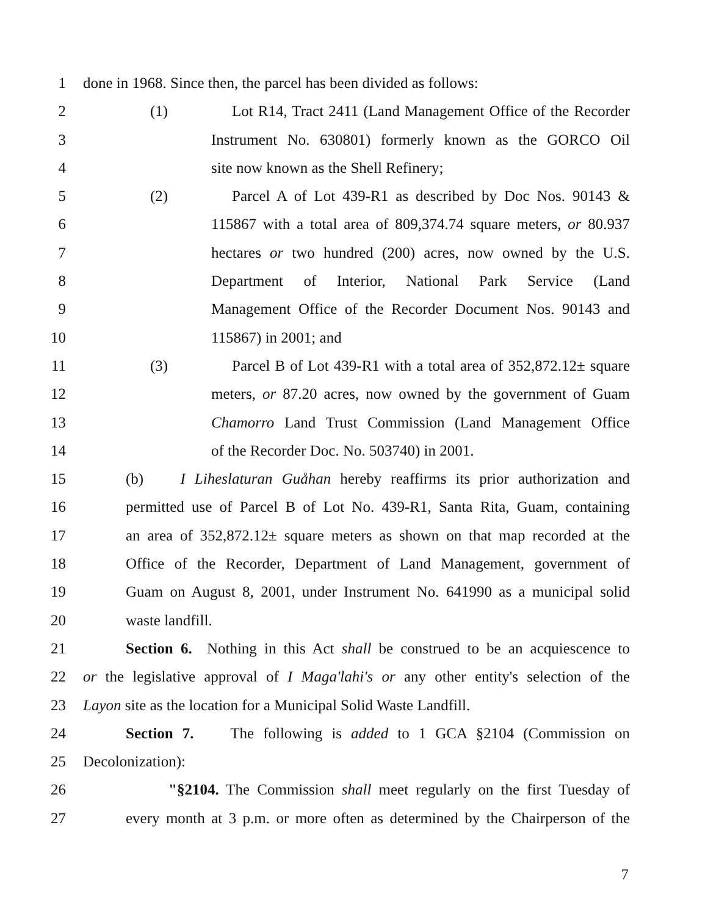1 done in 1968. Since then, the parcel has been divided as follows:
2 (1) Lot R14, Tract 2411 (Land Management Office of the Recorder
3 Instrument No. 630801) formerly known as the GORCO Oil
4 site now known as the Shell Refinery;
5 (2) Parcel A of Lot 439-R1 as described by Doc Nos. 90143 &
6 115867 with a total area of 809,374.74 square meters, or 80.937
7 hectares or two hundred (200) acres, now owned by the U.S.
8 Department of Interior, National Park Service (Land
9 Management Office of the Recorder Document Nos. 90143 and
10 115867) in 2001; and
11 (3) Parcel B of Lot 439-R1 with a total area of 352,872.12± square
12 meters, or 87.20 acres, now owned by the government of Guam
13 Chamorro Land Trust Commission (Land Management Office
14 of the Recorder Doc. No. 503740) in 2001.
15 (b) I Liheslaturan Guåhan hereby reaffirms its prior authorization and
16 permitted use of Parcel B of Lot No. 439-R1, Santa Rita, Guam, containing
17 an area of 352,872.12± square meters as shown on that map recorded at the
18 Office of the Recorder, Department of Land Management, government of
19 Guam on August 8, 2001, under Instrument No. 641990 as a municipal solid
20 waste landfill.
21 Section 6. Nothing in this Act shall be construed to be an acquiescence to
22 or the legislative approval of I Maga'lahi's or any other entity's selection of the
23 Layon site as the location for a Municipal Solid Waste Landfill.
24 Section 7. The following is added to 1 GCA §2104 (Commission on
25 Decolonization):
26 "§2104. The Commission shall meet regularly on the first Tuesday of
27 every month at 3 p.m. or more often as determined by the Chairperson of the
7